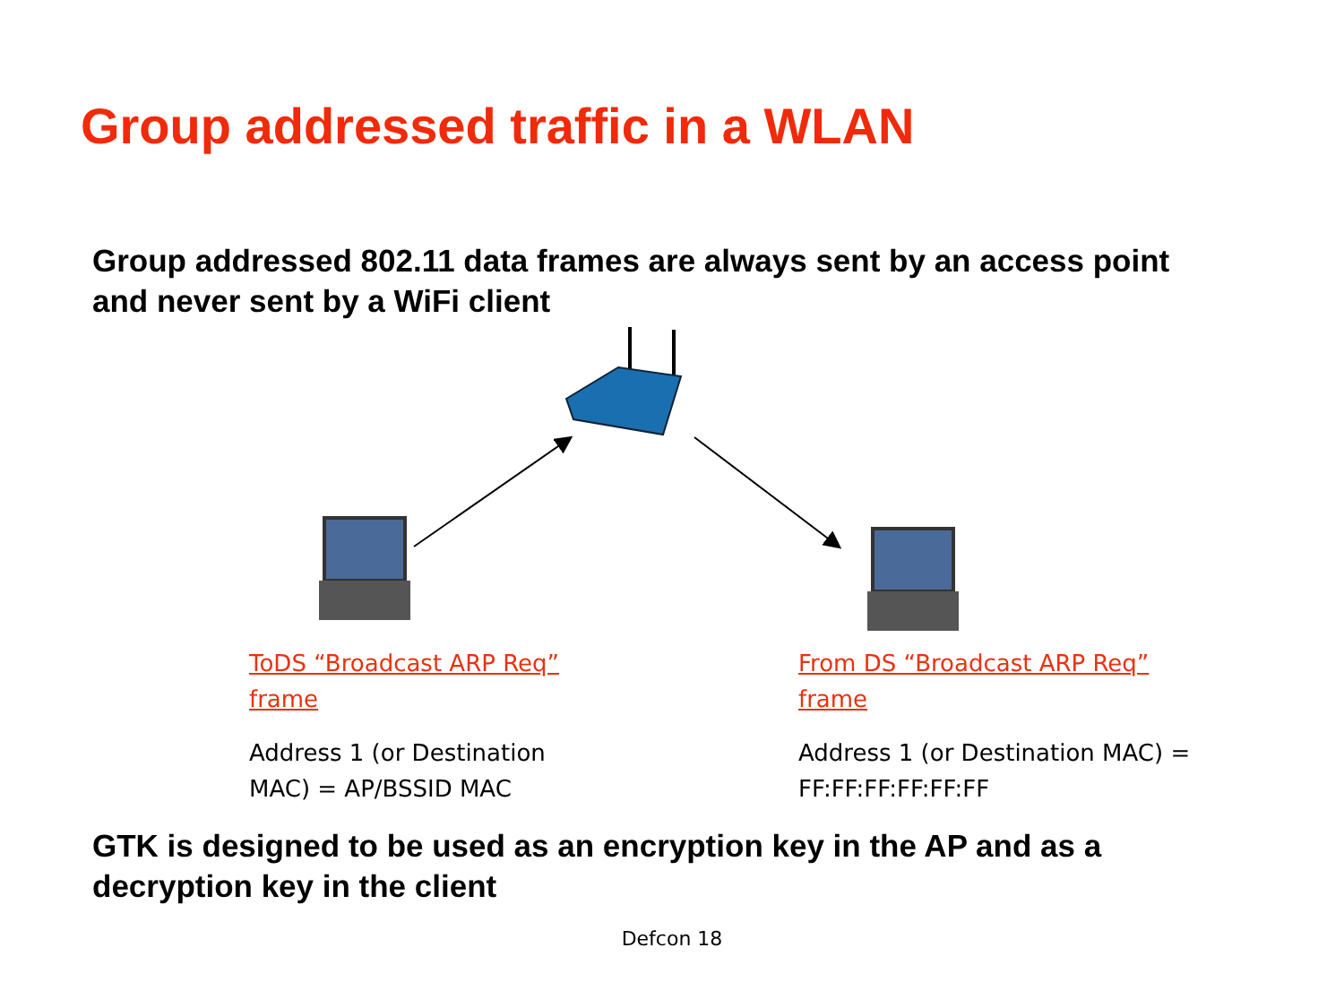Group addressed traffic in a WLAN
Group addressed 802.11 data frames are always sent by an access point and never sent by a WiFi client
ToDS “Broadcast ARP Req” frame
Address 1 (or Destination MAC) = AP/BSSID MAC
From DS “Broadcast ARP Req” frame
Address 1 (or Destination MAC) = FF:FF:FF:FF:FF:FF
GTK is designed to be used as an encryption key in the AP and as a decryption key in the client
Defcon 18